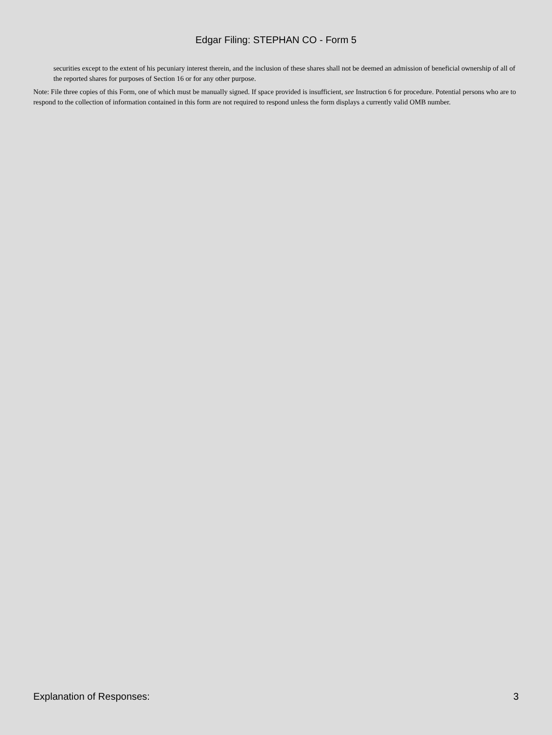Edgar Filing: STEPHAN CO - Form 5
securities except to the extent of his pecuniary interest therein, and the inclusion of these shares shall not be deemed an admission of beneficial ownership of all of the reported shares for purposes of Section 16 or for any other purpose.
Note: File three copies of this Form, one of which must be manually signed. If space provided is insufficient, see Instruction 6 for procedure. Potential persons who are to respond to the collection of information contained in this form are not required to respond unless the form displays a currently valid OMB number.
Explanation of Responses: 3